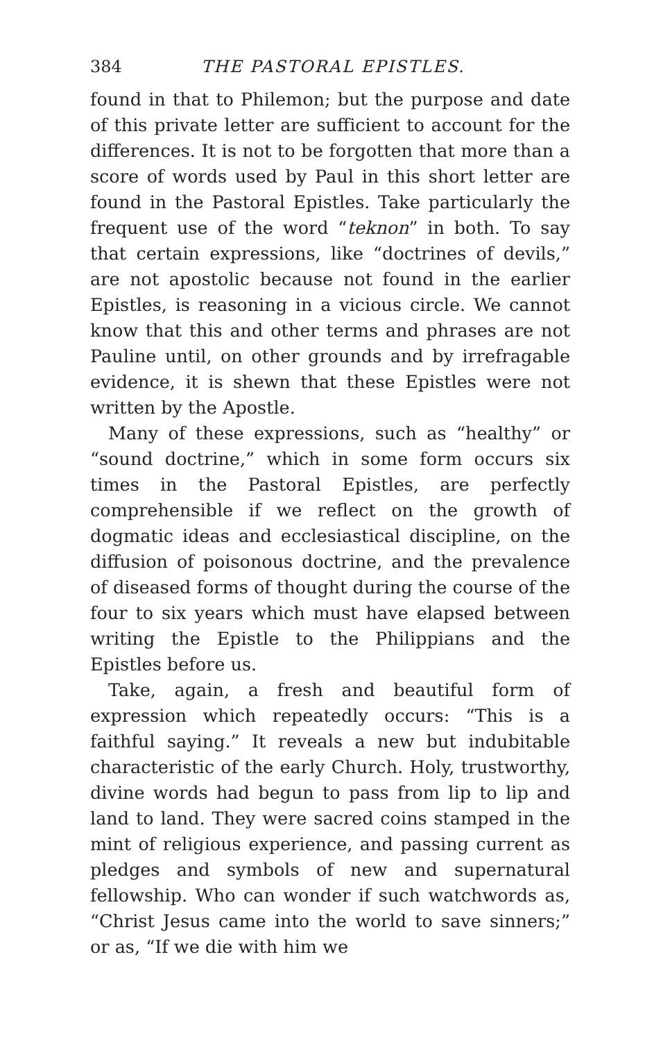384 THE PASTORAL EPISTLES.
found in that to Philemon; but the purpose and date of this private letter are sufficient to account for the differences. It is not to be forgotten that more than a score of words used by Paul in this short letter are found in the Pastoral Epistles. Take particularly the frequent use of the word “teknon” in both. To say that certain expressions, like “doctrines of devils,” are not apostolic because not found in the earlier Epistles, is reasoning in a vicious circle. We cannot know that this and other terms and phrases are not Pauline until, on other grounds and by irrefragable evidence, it is shewn that these Epistles were not written by the Apostle.
Many of these expressions, such as “healthy” or “sound doctrine,” which in some form occurs six times in the Pastoral Epistles, are perfectly comprehensible if we reflect on the growth of dogmatic ideas and ecclesiastical discipline, on the diffusion of poisonous doctrine, and the prevalence of diseased forms of thought during the course of the four to six years which must have elapsed between writing the Epistle to the Philippians and the Epistles before us.
Take, again, a fresh and beautiful form of expression which repeatedly occurs: “This is a faithful saying.” It reveals a new but indubitable characteristic of the early Church. Holy, trustworthy, divine words had begun to pass from lip to lip and land to land. They were sacred coins stamped in the mint of religious experience, and passing current as pledges and symbols of new and supernatural fellowship. Who can wonder if such watchwords as, “Christ Jesus came into the world to save sinners;” or as, “If we die with him we